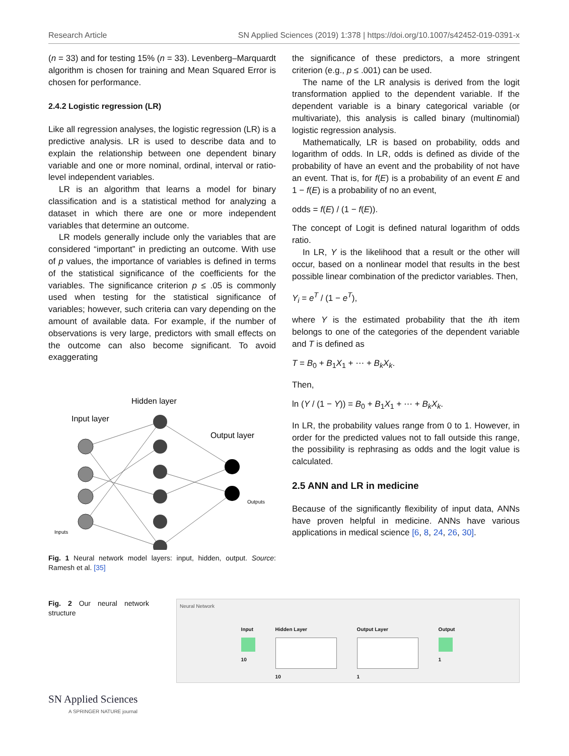Research Article SN Applied Sciences (2019) 1:378 | https://doi.org/10.1007/s42452-019-0391-x
(n = 33) and for testing 15% (n = 33). Levenberg–Marquardt algorithm is chosen for training and Mean Squared Error is chosen for performance.
2.4.2 Logistic regression (LR)
Like all regression analyses, the logistic regression (LR) is a predictive analysis. LR is used to describe data and to explain the relationship between one dependent binary variable and one or more nominal, ordinal, interval or ratio-level independent variables.
LR is an algorithm that learns a model for binary classification and is a statistical method for analyzing a dataset in which there are one or more independent variables that determine an outcome.
LR models generally include only the variables that are considered “important” in predicting an outcome. With use of p values, the importance of variables is defined in terms of the statistical significance of the coefficients for the variables. The significance criterion p ≤ .05 is commonly used when testing for the statistical significance of variables; however, such criteria can vary depending on the amount of available data. For example, if the number of observations is very large, predictors with small effects on the outcome can also become significant. To avoid exaggerating
Hidden layer
Input layer
Output layer
Outputs
Inputs
Fig. 1 Neural network model layers: input, hidden, output. Source: Ramesh et al. [35]
the significance of these predictors, a more stringent criterion (e.g., p ≤ .001) can be used.
The name of the LR analysis is derived from the logit transformation applied to the dependent variable. If the dependent variable is a binary categorical variable (or multivariate), this analysis is called binary (multinomial) logistic regression analysis.
Mathematically, LR is based on probability, odds and logarithm of odds. In LR, odds is defined as divide of the probability of have an event and the probability of not have an event. That is, for f(E) is a probability of an event E and 1 − f(E) is a probability of no an event,
odds = f(E) / (1 − f(E)).
The concept of Logit is defined natural logarithm of odds ratio.
In LR, Y is the likelihood that a result or the other will occur, based on a nonlinear model that results in the best possible linear combination of the predictor variables. Then,
Y<sub>i</sub> = e<sup>T</sup> / (1 − e<sup>T</sup>),
where Y is the estimated probability that the ith item belongs to one of the categories of the dependent variable and T is defined as
T = B<sub>0</sub> + B<sub>1</sub>X<sub>1</sub> + ⋯ + B<sub>k</sub>X<sub>k</sub>.
Then,
ln (Y / (1 − Y)) = B<sub>0</sub> + B<sub>1</sub>X<sub>1</sub> + ⋯ + B<sub>k</sub>X<sub>k</sub>.
In LR, the probability values range from 0 to 1. However, in order for the predicted values not to fall outside this range, the possibility is rephrasing as odds and the logit value is calculated.
2.5 ANN and LR in medicine
Because of the significantly flexibility of input data, ANNs have proven helpful in medicine. ANNs have various applications in medical science [6, 8, 24, 26, 30].
Fig. 2 Our neural network structure
Neural Network
Input
10
Hidden Layer
10
Output Layer
1
Output
1
SN Applied Sciences
A SPRINGER NATURE journal